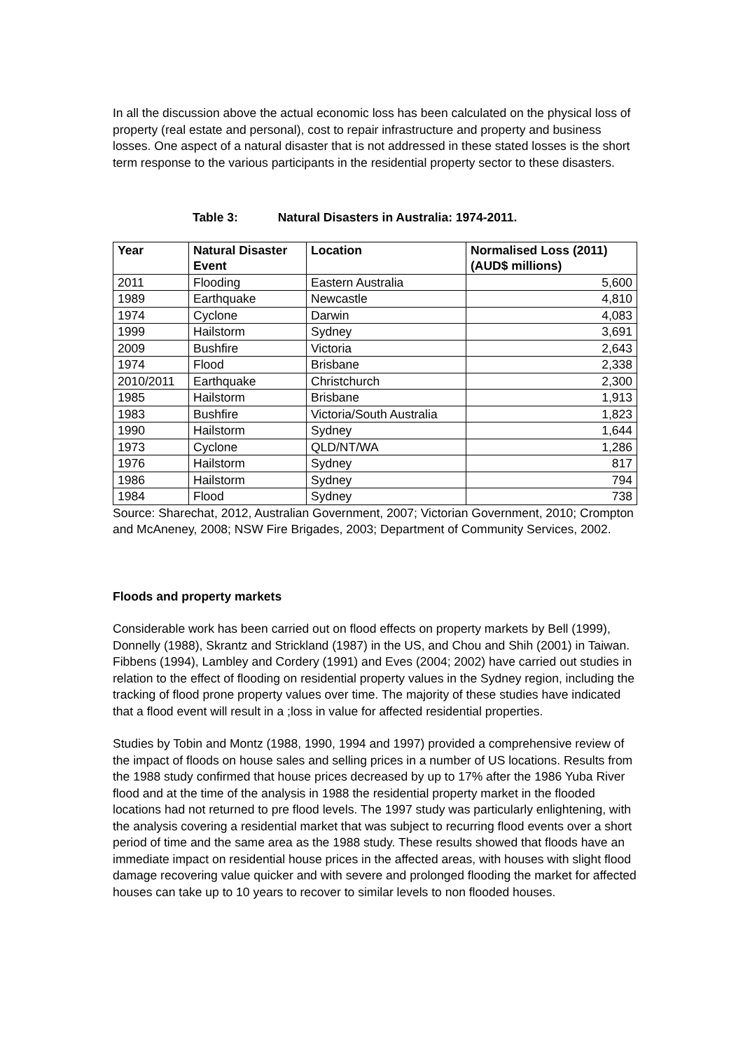In all the discussion above the actual economic loss has been calculated on the physical loss of property (real estate and personal), cost to repair infrastructure and property and business losses. One aspect of a natural disaster that is not addressed in these stated losses is the short term response to the various participants in the residential property sector to these disasters.
Table 3: Natural Disasters in Australia: 1974-2011.
| Year | Natural Disaster Event | Location | Normalised Loss (2011) (AUD$ millions) |
| --- | --- | --- | --- |
| 2011 | Flooding | Eastern Australia | 5,600 |
| 1989 | Earthquake | Newcastle | 4,810 |
| 1974 | Cyclone | Darwin | 4,083 |
| 1999 | Hailstorm | Sydney | 3,691 |
| 2009 | Bushfire | Victoria | 2,643 |
| 1974 | Flood | Brisbane | 2,338 |
| 2010/2011 | Earthquake | Christchurch | 2,300 |
| 1985 | Hailstorm | Brisbane | 1,913 |
| 1983 | Bushfire | Victoria/South Australia | 1,823 |
| 1990 | Hailstorm | Sydney | 1,644 |
| 1973 | Cyclone | QLD/NT/WA | 1,286 |
| 1976 | Hailstorm | Sydney | 817 |
| 1986 | Hailstorm | Sydney | 794 |
| 1984 | Flood | Sydney | 738 |
Source: Sharechat, 2012, Australian Government, 2007; Victorian Government, 2010; Crompton and McAneney, 2008; NSW Fire Brigades, 2003; Department of Community Services, 2002.
Floods and property markets
Considerable work has been carried out on flood effects on property markets by Bell (1999), Donnelly (1988), Skrantz and Strickland (1987) in the US, and Chou and Shih (2001) in Taiwan. Fibbens (1994), Lambley and Cordery (1991) and Eves (2004; 2002) have carried out studies in relation to the effect of flooding on residential property values in the Sydney region, including the tracking of flood prone property values over time. The majority of these studies have indicated that a flood event will result in a ;loss in value for affected residential properties.
Studies by Tobin and Montz (1988, 1990, 1994 and 1997) provided a comprehensive review of the impact of floods on house sales and selling prices in a number of US locations. Results from the 1988 study confirmed that house prices decreased by up to 17% after the 1986 Yuba River flood and at the time of the analysis in 1988 the residential property market in the flooded locations had not returned to pre flood levels. The 1997 study was particularly enlightening, with the analysis covering a residential market that was subject to recurring flood events over a short period of time and the same area as the 1988 study. These results showed that floods have an immediate impact on residential house prices in the affected areas, with houses with slight flood damage recovering value quicker and with severe and prolonged flooding the market for affected houses can take up to 10 years to recover to similar levels to non flooded houses.